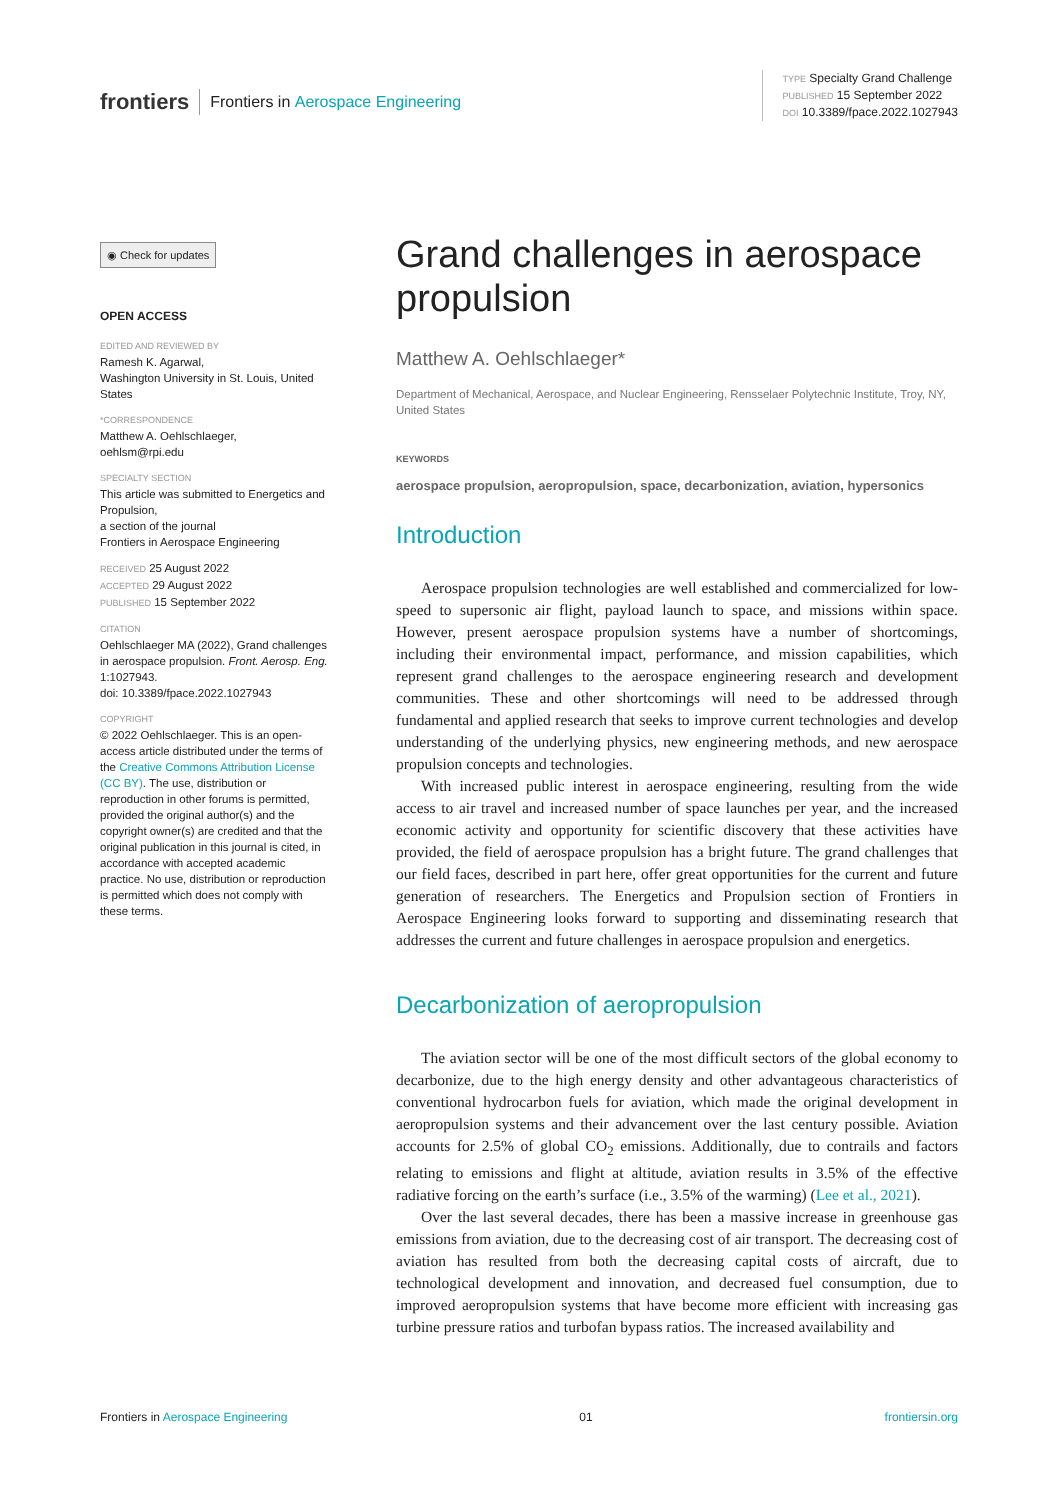frontiers Frontiers in Aerospace Engineering
TYPE Specialty Grand Challenge
PUBLISHED 15 September 2022
DOI 10.3389/fpace.2022.1027943
◉ Check for updates
OPEN ACCESS
EDITED AND REVIEWED BY
Ramesh K. Agarwal,
Washington University in St. Louis, United States
*CORRESPONDENCE
Matthew A. Oehlschlaeger,
oehlsm@rpi.edu
SPECIALTY SECTION
This article was submitted to Energetics and Propulsion,
a section of the journal
Frontiers in Aerospace Engineering
RECEIVED 25 August 2022
ACCEPTED 29 August 2022
PUBLISHED 15 September 2022
CITATION
Oehlschlaeger MA (2022), Grand challenges in aerospace propulsion. Front. Aerosp. Eng. 1:1027943.
doi: 10.3389/fpace.2022.1027943
COPYRIGHT
© 2022 Oehlschlaeger. This is an open-access article distributed under the terms of the Creative Commons Attribution License (CC BY). The use, distribution or reproduction in other forums is permitted, provided the original author(s) and the copyright owner(s) are credited and that the original publication in this journal is cited, in accordance with accepted academic practice. No use, distribution or reproduction is permitted which does not comply with these terms.
Grand challenges in aerospace propulsion
Matthew A. Oehlschlaeger*
Department of Mechanical, Aerospace, and Nuclear Engineering, Rensselaer Polytechnic Institute, Troy, NY, United States
KEYWORDS
aerospace propulsion, aeropropulsion, space, decarbonization, aviation, hypersonics
Introduction
Aerospace propulsion technologies are well established and commercialized for low-speed to supersonic air flight, payload launch to space, and missions within space. However, present aerospace propulsion systems have a number of shortcomings, including their environmental impact, performance, and mission capabilities, which represent grand challenges to the aerospace engineering research and development communities. These and other shortcomings will need to be addressed through fundamental and applied research that seeks to improve current technologies and develop understanding of the underlying physics, new engineering methods, and new aerospace propulsion concepts and technologies.
With increased public interest in aerospace engineering, resulting from the wide access to air travel and increased number of space launches per year, and the increased economic activity and opportunity for scientific discovery that these activities have provided, the field of aerospace propulsion has a bright future. The grand challenges that our field faces, described in part here, offer great opportunities for the current and future generation of researchers. The Energetics and Propulsion section of Frontiers in Aerospace Engineering looks forward to supporting and disseminating research that addresses the current and future challenges in aerospace propulsion and energetics.
Decarbonization of aeropropulsion
The aviation sector will be one of the most difficult sectors of the global economy to decarbonize, due to the high energy density and other advantageous characteristics of conventional hydrocarbon fuels for aviation, which made the original development in aeropropulsion systems and their advancement over the last century possible. Aviation accounts for 2.5% of global CO<sub>2</sub> emissions. Additionally, due to contrails and factors relating to emissions and flight at altitude, aviation results in 3.5% of the effective radiative forcing on the earth’s surface (i.e., 3.5% of the warming) (Lee et al., 2021).
Over the last several decades, there has been a massive increase in greenhouse gas emissions from aviation, due to the decreasing cost of air transport. The decreasing cost of aviation has resulted from both the decreasing capital costs of aircraft, due to technological development and innovation, and decreased fuel consumption, due to improved aeropropulsion systems that have become more efficient with increasing gas turbine pressure ratios and turbofan bypass ratios. The increased availability and
Frontiers in Aerospace Engineering 01 frontiersin.org